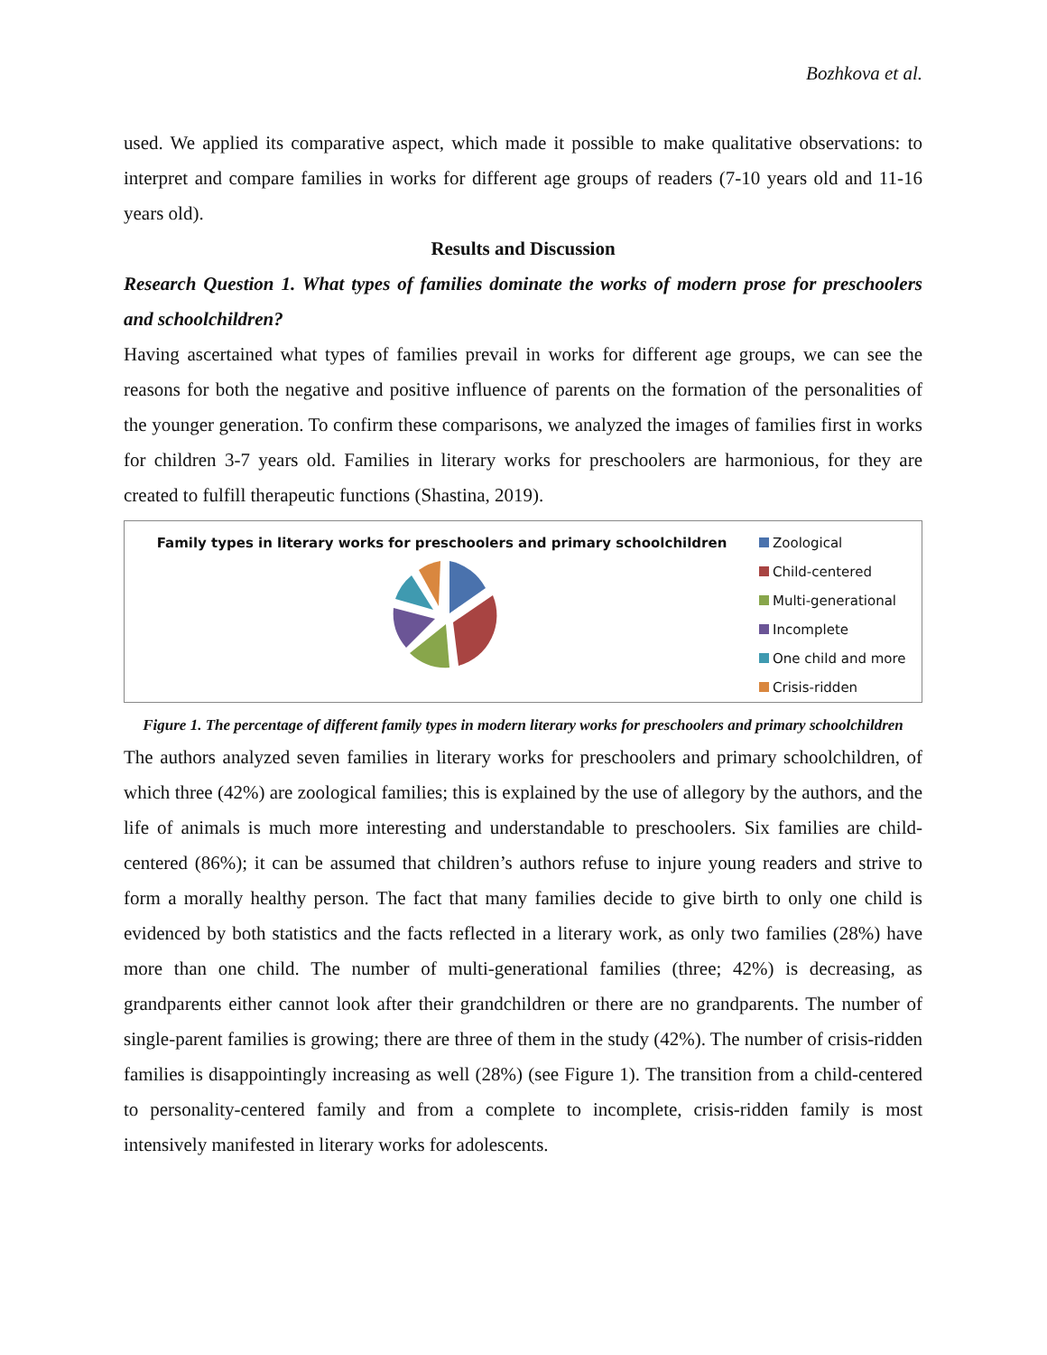Bozhkova et al.
used. We applied its comparative aspect, which made it possible to make qualitative observations: to interpret and compare families in works for different age groups of readers (7-10 years old and 11-16 years old).
Results and Discussion
Research Question 1. What types of families dominate the works of modern prose for preschoolers and schoolchildren?
Having ascertained what types of families prevail in works for different age groups, we can see the reasons for both the negative and positive influence of parents on the formation of the personalities of the younger generation. To confirm these comparisons, we analyzed the images of families first in works for children 3-7 years old. Families in literary works for preschoolers are harmonious, for they are created to fulfill therapeutic functions (Shastina, 2019).
Family types in literary works for preschoolers and primary schoolchildren
Zoological
Child-centered
Multi-generational
Incomplete
One child and more
Crisis-ridden
Figure 1. The percentage of different family types in modern literary works for preschoolers and primary schoolchildren
The authors analyzed seven families in literary works for preschoolers and primary schoolchildren, of which three (42%) are zoological families; this is explained by the use of allegory by the authors, and the life of animals is much more interesting and understandable to preschoolers. Six families are child-centered (86%); it can be assumed that children’s authors refuse to injure young readers and strive to form a morally healthy person. The fact that many families decide to give birth to only one child is evidenced by both statistics and the facts reflected in a literary work, as only two families (28%) have more than one child. The number of multi-generational families (three; 42%) is decreasing, as grandparents either cannot look after their grandchildren or there are no grandparents. The number of single-parent families is growing; there are three of them in the study (42%). The number of crisis-ridden families is disappointingly increasing as well (28%) (see Figure 1). The transition from a child-centered to personality-centered family and from a complete to incomplete, crisis-ridden family is most intensively manifested in literary works for adolescents.